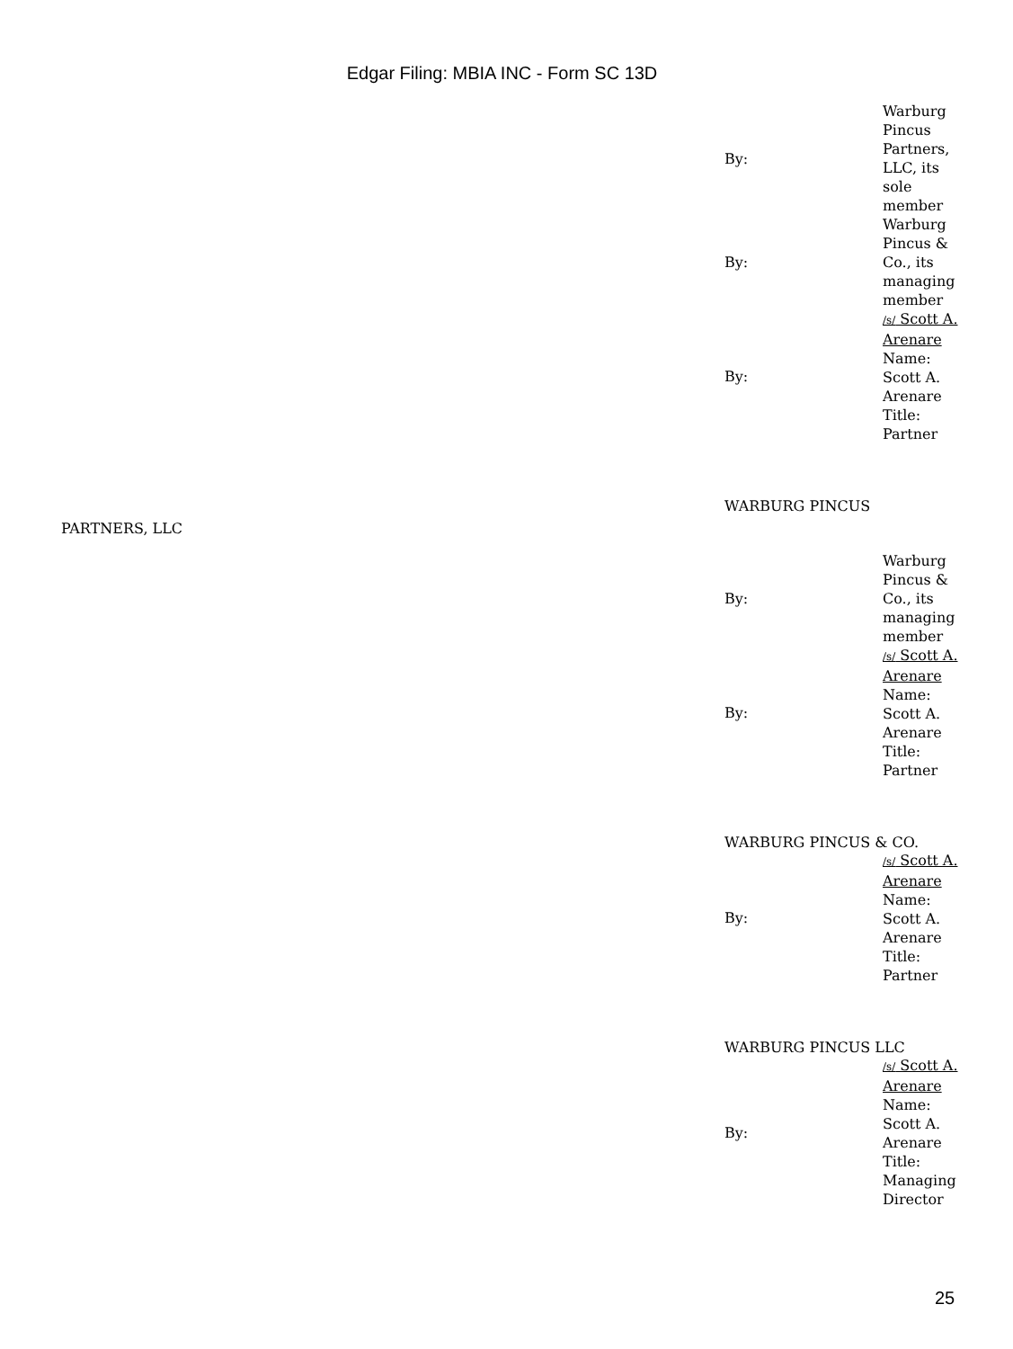Edgar Filing: MBIA INC - Form SC 13D
By:
Warburg Pincus Partners, LLC, its sole member
By:
Warburg Pincus & Co., its managing member
By:
/s/ Scott A. Arenare
Name: Scott A. Arenare
Title: Partner
WARBURG PINCUS
PARTNERS, LLC
By:
Warburg Pincus & Co., its managing member
By:
/s/ Scott A. Arenare
Name: Scott A. Arenare
Title: Partner
WARBURG PINCUS & CO.
By:
/s/ Scott A. Arenare
Name: Scott A. Arenare
Title: Partner
WARBURG PINCUS LLC
By:
/s/ Scott A. Arenare
Name: Scott A. Arenare
Title: Managing Director
25